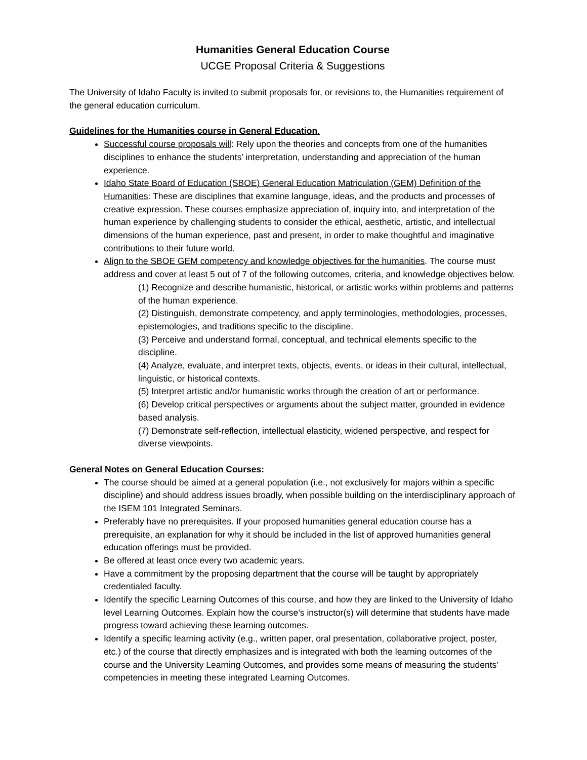Humanities General Education Course
UCGE Proposal Criteria & Suggestions
The University of Idaho Faculty is invited to submit proposals for, or revisions to, the Humanities requirement of the general education curriculum.
Guidelines for the Humanities course in General Education.
Successful course proposals will: Rely upon the theories and concepts from one of the humanities disciplines to enhance the students’ interpretation, understanding and appreciation of the human experience.
Idaho State Board of Education (SBOE) General Education Matriculation (GEM) Definition of the Humanities: These are disciplines that examine language, ideas, and the products and processes of creative expression. These courses emphasize appreciation of, inquiry into, and interpretation of the human experience by challenging students to consider the ethical, aesthetic, artistic, and intellectual dimensions of the human experience, past and present, in order to make thoughtful and imaginative contributions to their future world.
Align to the SBOE GEM competency and knowledge objectives for the humanities. The course must address and cover at least 5 out of 7 of the following outcomes, criteria, and knowledge objectives below.
(1) Recognize and describe humanistic, historical, or artistic works within problems and patterns of the human experience.
(2) Distinguish, demonstrate competency, and apply terminologies, methodologies, processes, epistemologies, and traditions specific to the discipline.
(3) Perceive and understand formal, conceptual, and technical elements specific to the discipline.
(4) Analyze, evaluate, and interpret texts, objects, events, or ideas in their cultural, intellectual, linguistic, or historical contexts.
(5) Interpret artistic and/or humanistic works through the creation of art or performance.
(6) Develop critical perspectives or arguments about the subject matter, grounded in evidence based analysis.
(7) Demonstrate self-reflection, intellectual elasticity, widened perspective, and respect for diverse viewpoints.
General Notes on General Education Courses:
The course should be aimed at a general population (i.e., not exclusively for majors within a specific discipline) and should address issues broadly, when possible building on the interdisciplinary approach of the ISEM 101 Integrated Seminars.
Preferably have no prerequisites. If your proposed humanities general education course has a prerequisite, an explanation for why it should be included in the list of approved humanities general education offerings must be provided.
Be offered at least once every two academic years.
Have a commitment by the proposing department that the course will be taught by appropriately credentialed faculty.
Identify the specific Learning Outcomes of this course, and how they are linked to the University of Idaho level Learning Outcomes. Explain how the course’s instructor(s) will determine that students have made progress toward achieving these learning outcomes.
Identify a specific learning activity (e.g., written paper, oral presentation, collaborative project, poster, etc.) of the course that directly emphasizes and is integrated with both the learning outcomes of the course and the University Learning Outcomes, and provides some means of measuring the students’ competencies in meeting these integrated Learning Outcomes.